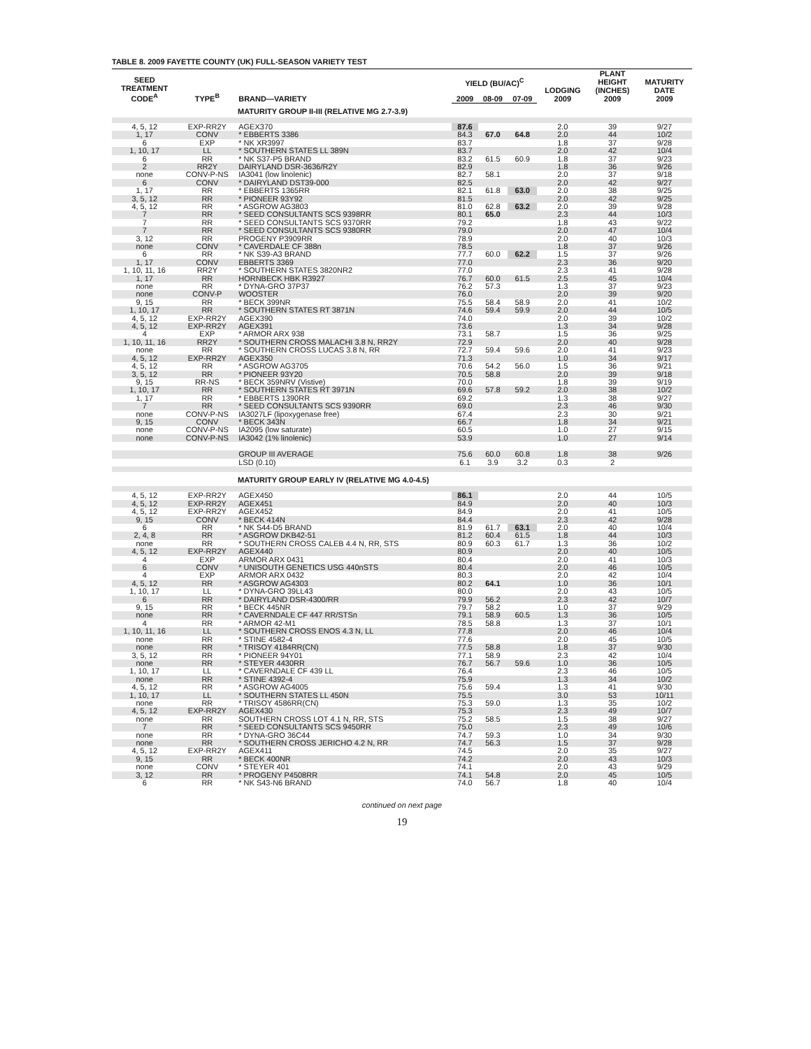TABLE 8. 2009 FAYETTE COUNTY (UK) FULL-SEASON VARIETY TEST
| SEED TREATMENT CODE<sup>A</sup> | TYPE<sup>B</sup> | BRAND—VARIETY | YIELD (BU/AC)<sup>C</sup> | | | LODGING 2009 | PLANT HEIGHT (INCHES) 2009 | MATURITY DATE 2009 |
| --- | --- | --- | --- | --- | --- | --- | --- | --- |
| | | | 2009 | 08-09 | 07-09 | | | |
| MATURITY GROUP II-III (RELATIVE MG 2.7-3.9) | | | | | | | | |
| 4, 5, 12 | EXP-RR2Y | AGEX370 | 87.6 | | | 2.0 | 39 | 9/27 |
| 1, 17 | CONV | * EBBERTS 3386 | 84.3 | 67.0 | 64.8 | 2.0 | 44 | 10/2 |
| 6 | EXP | * NK XR3997 | 83.7 | | | 1.8 | 37 | 9/28 |
| 1, 10, 17 | LL | * SOUTHERN STATES LL 389N | 83.7 | | | 2.0 | 42 | 10/4 |
| 6 | RR | * NK S37-P5 BRAND | 83.2 | 61.5 | 60.9 | 1.8 | 37 | 9/23 |
| 2 | RR2Y | DAIRYLAND DSR-3636/R2Y | 82.9 | | | 1.8 | 36 | 9/26 |
| none | CONV-P-NS | IA3041 (low linolenic) | 82.7 | 58.1 | | 2.0 | 37 | 9/18 |
| 6 | CONV | * DAIRYLAND DST39-000 | 82.5 | | | 2.0 | 42 | 9/27 |
| 1, 17 | RR | * EBBERTS 1365RR | 82.1 | 61.8 | 63.0 | 2.0 | 38 | 9/25 |
| 3, 5, 12 | RR | * PIONEER 93Y92 | 81.5 | | | 2.0 | 42 | 9/25 |
| 4, 5, 12 | RR | * ASGROW AG3803 | 81.0 | 62.8 | 63.2 | 2.0 | 39 | 9/28 |
| 7 | RR | * SEED CONSULTANTS SCS 9398RR | 80.1 | 65.0 | | 2.3 | 44 | 10/3 |
| 7 | RR | * SEED CONSULTANTS SCS 9370RR | 79.2 | | | 1.8 | 43 | 9/22 |
| 7 | RR | * SEED CONSULTANTS SCS 9380RR | 79.0 | | | 2.0 | 47 | 10/4 |
| 3, 12 | RR | PROGENY P3909RR | 78.9 | | | 2.0 | 40 | 10/3 |
| none | CONV | * CAVERDALE CF 388n | 78.5 | | | 1.8 | 37 | 9/26 |
| 6 | RR | * NK S39-A3 BRAND | 77.7 | 60.0 | 62.2 | 1.5 | 37 | 9/26 |
| 1, 17 | CONV | EBBERTS 3369 | 77.0 | | | 2.3 | 36 | 9/20 |
| 1, 10, 11, 16 | RR2Y | * SOUTHERN STATES 3820NR2 | 77.0 | | | 2.3 | 41 | 9/28 |
| 1, 17 | RR | HORNBECK HBK R3927 | 76.7 | 60.0 | 61.5 | 2.5 | 45 | 10/4 |
| none | RR | * DYNA-GRO 37P37 | 76.2 | 57.3 | | 1.3 | 37 | 9/23 |
| none | CONV-P | WOOSTER | 76.0 | | | 2.0 | 39 | 9/20 |
| 9, 15 | RR | * BECK 399NR | 75.5 | 58.4 | 58.9 | 2.0 | 41 | 10/2 |
| 1, 10, 17 | RR | * SOUTHERN STATES RT 3871N | 74.6 | 59.4 | 59.9 | 2.0 | 44 | 10/5 |
| 4, 5, 12 | EXP-RR2Y | AGEX390 | 74.0 | | | 2.0 | 39 | 10/2 |
| 4, 5, 12 | EXP-RR2Y | AGEX391 | 73.6 | | | 1.3 | 34 | 9/28 |
| 4 | EXP | * ARMOR ARX 938 | 73.1 | 58.7 | | 1.5 | 36 | 9/25 |
| 1, 10, 11, 16 | RR2Y | * SOUTHERN CROSS MALACHI 3.8 N, RR2Y | 72.9 | | | 2.0 | 40 | 9/28 |
| none | RR | * SOUTHERN CROSS LUCAS 3.8 N, RR | 72.7 | 59.4 | 59.6 | 2.0 | 41 | 9/23 |
| 4, 5, 12 | EXP-RR2Y | AGEX350 | 71.3 | | | 1.0 | 34 | 9/17 |
| 4, 5, 12 | RR | * ASGROW AG3705 | 70.6 | 54.2 | 56.0 | 1.5 | 36 | 9/21 |
| 3, 5, 12 | RR | * PIONEER 93Y20 | 70.5 | 58.8 | | 2.0 | 39 | 9/18 |
| 9, 15 | RR-NS | * BECK 359NRV (Vistive) | 70.0 | | | 1.8 | 39 | 9/19 |
| 1, 10, 17 | RR | * SOUTHERN STATES RT 3971N | 69.6 | 57.8 | 59.2 | 2.0 | 38 | 10/2 |
| 1, 17 | RR | * EBBERTS 1390RR | 69.2 | | | 1.3 | 38 | 9/27 |
| 7 | RR | * SEED CONSULTANTS SCS 9390RR | 69.0 | | | 2.3 | 46 | 9/30 |
| none | CONV-P-NS | IA3027LF (lipoxygenase free) | 67.4 | | | 2.3 | 30 | 9/21 |
| 9, 15 | CONV | * BECK 343N | 66.7 | | | 1.8 | 34 | 9/21 |
| none | CONV-P-NS | IA2095 (low saturate) | 60.5 | | | 1.0 | 27 | 9/15 |
| none | CONV-P-NS | IA3042 (1% linolenic) | 53.9 | | | 1.0 | 27 | 9/14 |
| | | GROUP III AVERAGE | 75.6 | 60.0 | 60.8 | 1.8 | 38 | 9/26 |
| | | LSD (0.10) | 6.1 | 3.9 | 3.2 | 0.3 | 2 | |
| MATURITY GROUP EARLY IV (RELATIVE MG 4.0-4.5) | | | | | | | | |
| 4, 5, 12 | EXP-RR2Y | AGEX450 | 86.1 | | | 2.0 | 44 | 10/5 |
| 4, 5, 12 | EXP-RR2Y | AGEX451 | 84.9 | | | 2.0 | 40 | 10/3 |
| 4, 5, 12 | EXP-RR2Y | AGEX452 | 84.9 | | | 2.0 | 41 | 10/5 |
| 9, 15 | CONV | * BECK 414N | 84.4 | | | 2.3 | 42 | 9/28 |
| 6 | RR | * NK S44-D5 BRAND | 81.9 | 61.7 | 63.1 | 2.0 | 40 | 10/4 |
| 2, 4, 8 | RR | * ASGROW DKB42-51 | 81.2 | 60.4 | 61.5 | 1.8 | 44 | 10/3 |
| none | RR | * SOUTHERN CROSS CALEB 4.4 N, RR, STS | 80.9 | 60.3 | 61.7 | 1.3 | 36 | 10/2 |
| 4, 5, 12 | EXP-RR2Y | AGEX440 | 80.9 | | | 2.0 | 40 | 10/5 |
| 4 | EXP | ARMOR ARX 0431 | 80.4 | | | 2.0 | 41 | 10/3 |
| 6 | CONV | * UNISOUTH GENETICS USG 440nSTS | 80.4 | | | 2.0 | 46 | 10/5 |
| 4 | EXP | ARMOR ARX 0432 | 80.3 | | | 2.0 | 42 | 10/4 |
| 4, 5, 12 | RR | * ASGROW AG4303 | 80.2 | 64.1 | | 1.0 | 36 | 10/1 |
| 1, 10, 17 | LL | * DYNA-GRO 39LL43 | 80.0 | | | 2.0 | 43 | 10/5 |
| 6 | RR | * DAIRYLAND DSR-4300/RR | 79.9 | 56.2 | | 2.3 | 42 | 10/7 |
| 9, 15 | RR | * BECK 445NR | 79.7 | 58.2 | | 1.0 | 37 | 9/29 |
| none | RR | * CAVERNDALE CF 447 RR/STSn | 79.1 | 58.9 | 60.5 | 1.3 | 36 | 10/5 |
| 4 | RR | * ARMOR 42-M1 | 78.5 | 58.8 | | 1.3 | 37 | 10/1 |
| 1, 10, 11, 16 | LL | * SOUTHERN CROSS ENOS 4.3 N, LL | 77.8 | | | 2.0 | 46 | 10/4 |
| none | RR | * STINE 4582-4 | 77.6 | | | 2.0 | 45 | 10/5 |
| none | RR | * TRISOY 4184RR(CN) | 77.5 | 58.8 | | 1.8 | 37 | 9/30 |
| 3, 5, 12 | RR | * PIONEER 94Y01 | 77.1 | 58.9 | | 2.3 | 42 | 10/4 |
| none | RR | * STEYER 4430RR | 76.7 | 56.7 | 59.6 | 1.0 | 36 | 10/5 |
| 1, 10, 17 | LL | * CAVERNDALE CF 439 LL | 76.4 | | | 2.3 | 46 | 10/5 |
| none | RR | * STINE 4392-4 | 75.9 | | | 1.3 | 34 | 10/2 |
| 4, 5, 12 | RR | * ASGROW AG4005 | 75.6 | 59.4 | | 1.3 | 41 | 9/30 |
| 1, 10, 17 | LL | * SOUTHERN STATES LL 450N | 75.5 | | | 3.0 | 53 | 10/11 |
| none | RR | * TRISOY 4586RR(CN) | 75.3 | 59.0 | | 1.3 | 35 | 10/2 |
| 4, 5, 12 | EXP-RR2Y | AGEX430 | 75.3 | | | 2.3 | 49 | 10/7 |
| none | RR | SOUTHERN CROSS LOT 4.1 N, RR, STS | 75.2 | 58.5 | | 1.5 | 38 | 9/27 |
| 7 | RR | * SEED CONSULTANTS SCS 9450RR | 75.0 | | | 2.3 | 49 | 10/6 |
| none | RR | * DYNA-GRO 36C44 | 74.7 | 59.3 | | 1.0 | 34 | 9/30 |
| none | RR | * SOUTHERN CROSS JERICHO 4.2 N, RR | 74.7 | 56.3 | | 1.5 | 37 | 9/28 |
| 4, 5, 12 | EXP-RR2Y | AGEX411 | 74.5 | | | 2.0 | 35 | 9/27 |
| 9, 15 | RR | * BECK 400NR | 74.2 | | | 2.0 | 43 | 10/3 |
| none | CONV | * STEYER 401 | 74.1 | | | 2.0 | 43 | 9/29 |
| 3, 12 | RR | * PROGENY P4508RR | 74.1 | 54.8 | | 2.0 | 45 | 10/5 |
| 6 | RR | * NK S43-N6 BRAND | 74.0 | 56.7 | | 1.8 | 40 | 10/4 |
continued on next page
19